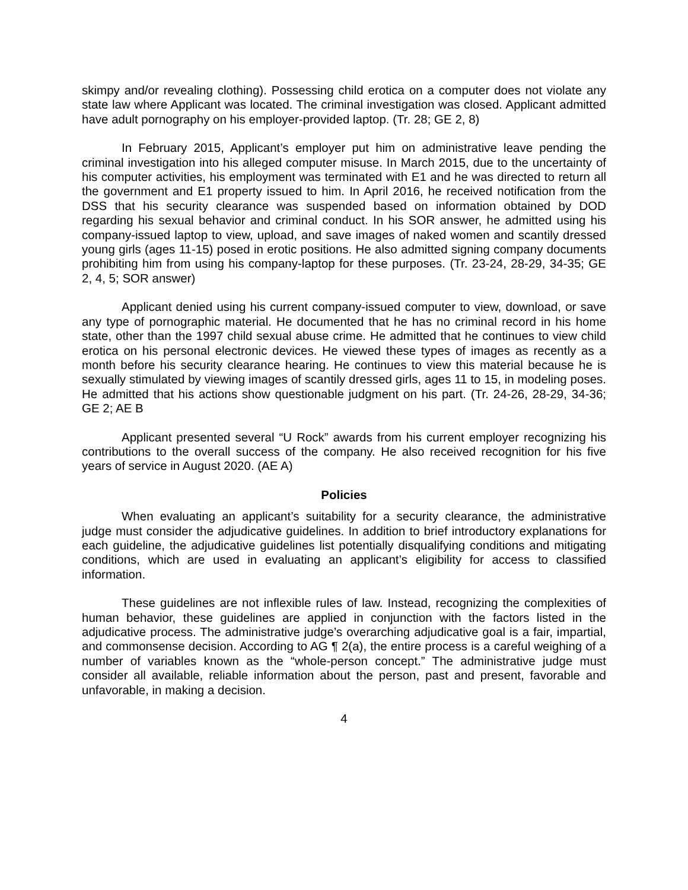skimpy and/or revealing clothing). Possessing child erotica on a computer does not violate any state law where Applicant was located. The criminal investigation was closed. Applicant admitted have adult pornography on his employer-provided laptop. (Tr. 28; GE 2, 8)
In February 2015, Applicant’s employer put him on administrative leave pending the criminal investigation into his alleged computer misuse. In March 2015, due to the uncertainty of his computer activities, his employment was terminated with E1 and he was directed to return all the government and E1 property issued to him. In April 2016, he received notification from the DSS that his security clearance was suspended based on information obtained by DOD regarding his sexual behavior and criminal conduct. In his SOR answer, he admitted using his company-issued laptop to view, upload, and save images of naked women and scantily dressed young girls (ages 11-15) posed in erotic positions. He also admitted signing company documents prohibiting him from using his company-laptop for these purposes. (Tr. 23-24, 28-29, 34-35; GE 2, 4, 5; SOR answer)
Applicant denied using his current company-issued computer to view, download, or save any type of pornographic material. He documented that he has no criminal record in his home state, other than the 1997 child sexual abuse crime. He admitted that he continues to view child erotica on his personal electronic devices. He viewed these types of images as recently as a month before his security clearance hearing. He continues to view this material because he is sexually stimulated by viewing images of scantily dressed girls, ages 11 to 15, in modeling poses. He admitted that his actions show questionable judgment on his part. (Tr. 24-26, 28-29, 34-36; GE 2; AE B
Applicant presented several “U Rock” awards from his current employer recognizing his contributions to the overall success of the company. He also received recognition for his five years of service in August 2020. (AE A)
Policies
When evaluating an applicant’s suitability for a security clearance, the administrative judge must consider the adjudicative guidelines. In addition to brief introductory explanations for each guideline, the adjudicative guidelines list potentially disqualifying conditions and mitigating conditions, which are used in evaluating an applicant’s eligibility for access to classified information.
These guidelines are not inflexible rules of law. Instead, recognizing the complexities of human behavior, these guidelines are applied in conjunction with the factors listed in the adjudicative process. The administrative judge’s overarching adjudicative goal is a fair, impartial, and commonsense decision. According to AG ¶ 2(a), the entire process is a careful weighing of a number of variables known as the “whole-person concept.” The administrative judge must consider all available, reliable information about the person, past and present, favorable and unfavorable, in making a decision.
4